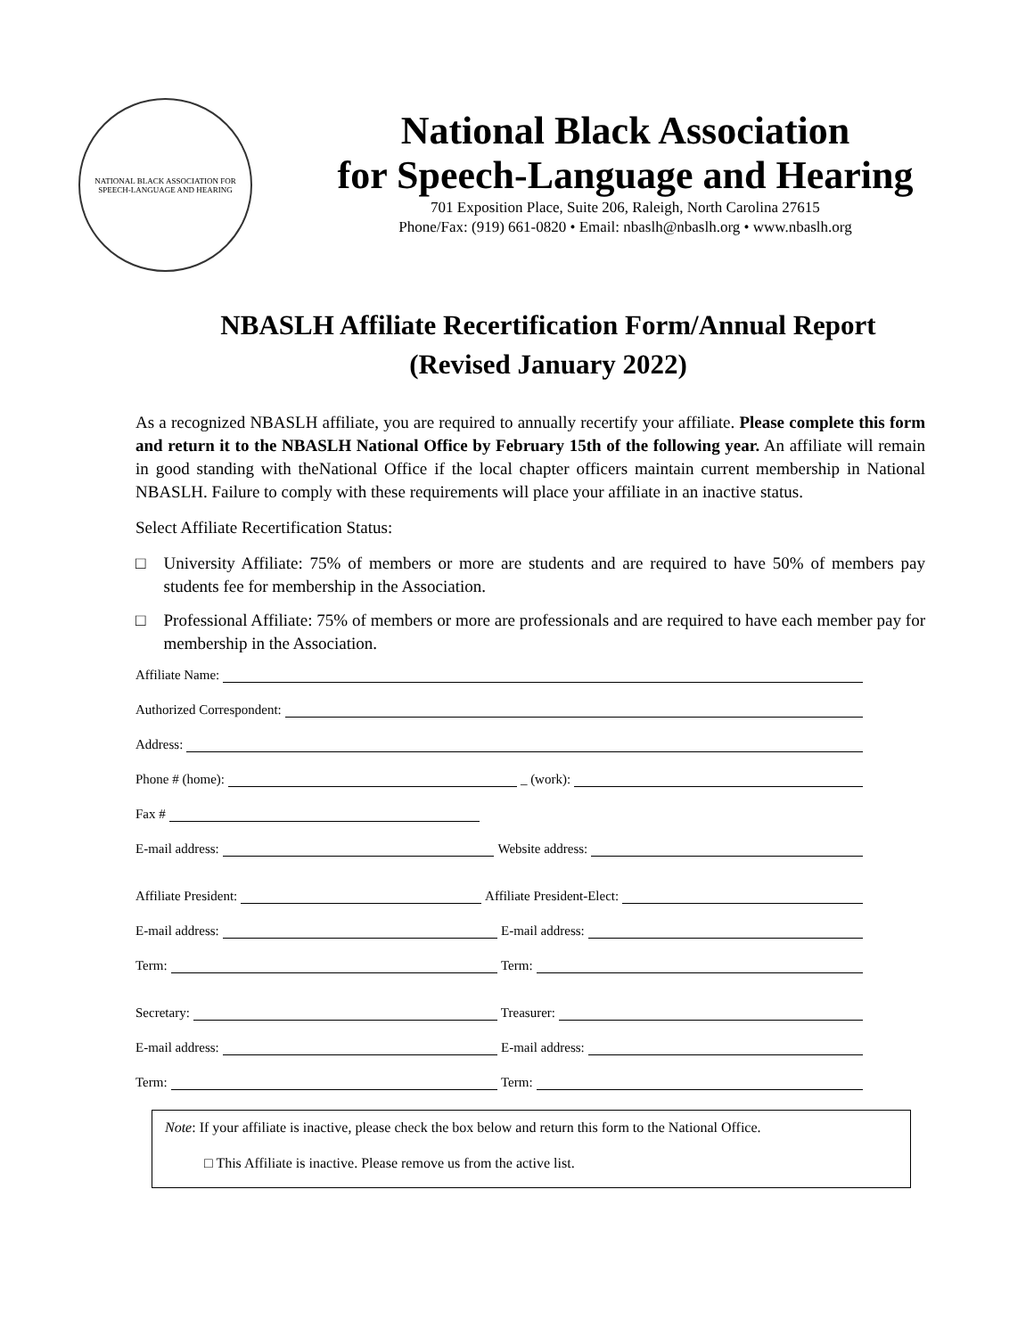NATIONAL BLACK ASSOCIATION FOR SPEECH-LANGUAGE AND HEARING
National Black Association
for Speech-Language and Hearing
701 Exposition Place, Suite 206, Raleigh, North Carolina 27615
Phone/Fax: (919) 661-0820 • Email: nbaslh@nbaslh.org • www.nbaslh.org
NBASLH Affiliate Recertification Form/Annual Report
(Revised January 2022)
As a recognized NBASLH affiliate, you are required to annually recertify your affiliate. Please complete this form and return it to the NBASLH National Office by February 15th of the following year. An affiliate will remain in good standing with theNational Office if the local chapter officers maintain current membership in National NBASLH. Failure to comply with these requirements will place your affiliate in an inactive status.
Select Affiliate Recertification Status:
□ University Affiliate: 75% of members or more are students and are required to have 50% of members pay students fee for membership in the Association.
□ Professional Affiliate: 75% of members or more are professionals and are required to have each member pay for membership in the Association.
Affiliate Name:
Authorized Correspondent:
Address:
Phone # (home): _ (work):
Fax #
E-mail address: Website address:
Affiliate President: Affiliate President-Elect:
E-mail address: E-mail address:
Term: Term:
Secretary: Treasurer:
E-mail address: E-mail address:
Term: Term:
Note: If your affiliate is inactive, please check the box below and return this form to the National Office.
□ This Affiliate is inactive. Please remove us from the active list.